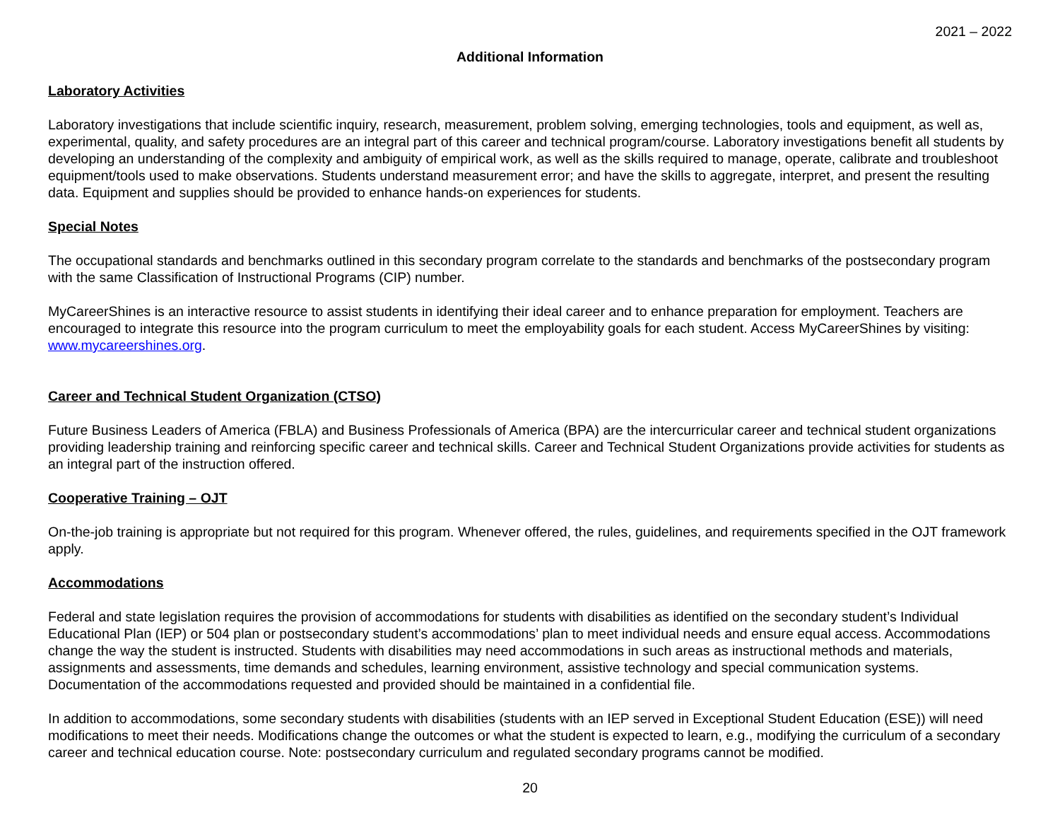2021 – 2022
Additional Information
Laboratory Activities
Laboratory investigations that include scientific inquiry, research, measurement, problem solving, emerging technologies, tools and equipment, as well as, experimental, quality, and safety procedures are an integral part of this career and technical program/course. Laboratory investigations benefit all students by developing an understanding of the complexity and ambiguity of empirical work, as well as the skills required to manage, operate, calibrate and troubleshoot equipment/tools used to make observations. Students understand measurement error; and have the skills to aggregate, interpret, and present the resulting data. Equipment and supplies should be provided to enhance hands-on experiences for students.
Special Notes
The occupational standards and benchmarks outlined in this secondary program correlate to the standards and benchmarks of the postsecondary program with the same Classification of Instructional Programs (CIP) number.
MyCareerShines is an interactive resource to assist students in identifying their ideal career and to enhance preparation for employment. Teachers are encouraged to integrate this resource into the program curriculum to meet the employability goals for each student. Access MyCareerShines by visiting: www.mycareershines.org.
Career and Technical Student Organization (CTSO)
Future Business Leaders of America (FBLA) and Business Professionals of America (BPA) are the intercurricular career and technical student organizations providing leadership training and reinforcing specific career and technical skills. Career and Technical Student Organizations provide activities for students as an integral part of the instruction offered.
Cooperative Training – OJT
On-the-job training is appropriate but not required for this program. Whenever offered, the rules, guidelines, and requirements specified in the OJT framework apply.
Accommodations
Federal and state legislation requires the provision of accommodations for students with disabilities as identified on the secondary student’s Individual Educational Plan (IEP) or 504 plan or postsecondary student’s accommodations’ plan to meet individual needs and ensure equal access. Accommodations change the way the student is instructed. Students with disabilities may need accommodations in such areas as instructional methods and materials, assignments and assessments, time demands and schedules, learning environment, assistive technology and special communication systems. Documentation of the accommodations requested and provided should be maintained in a confidential file.
In addition to accommodations, some secondary students with disabilities (students with an IEP served in Exceptional Student Education (ESE)) will need modifications to meet their needs. Modifications change the outcomes or what the student is expected to learn, e.g., modifying the curriculum of a secondary career and technical education course. Note: postsecondary curriculum and regulated secondary programs cannot be modified.
20